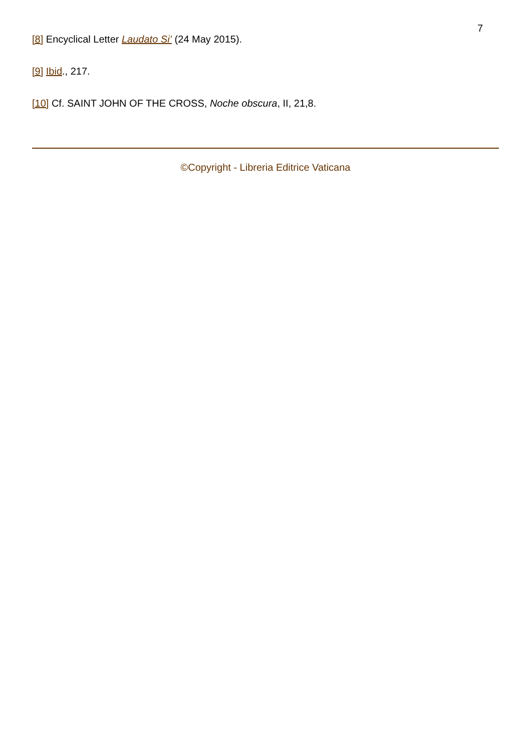7
[8] Encyclical Letter Laudato Si’ (24 May 2015).
[9] Ibid., 217.
[10] Cf. SAINT JOHN OF THE CROSS, Noche obscura, II, 21,8.
©Copyright - Libreria Editrice Vaticana